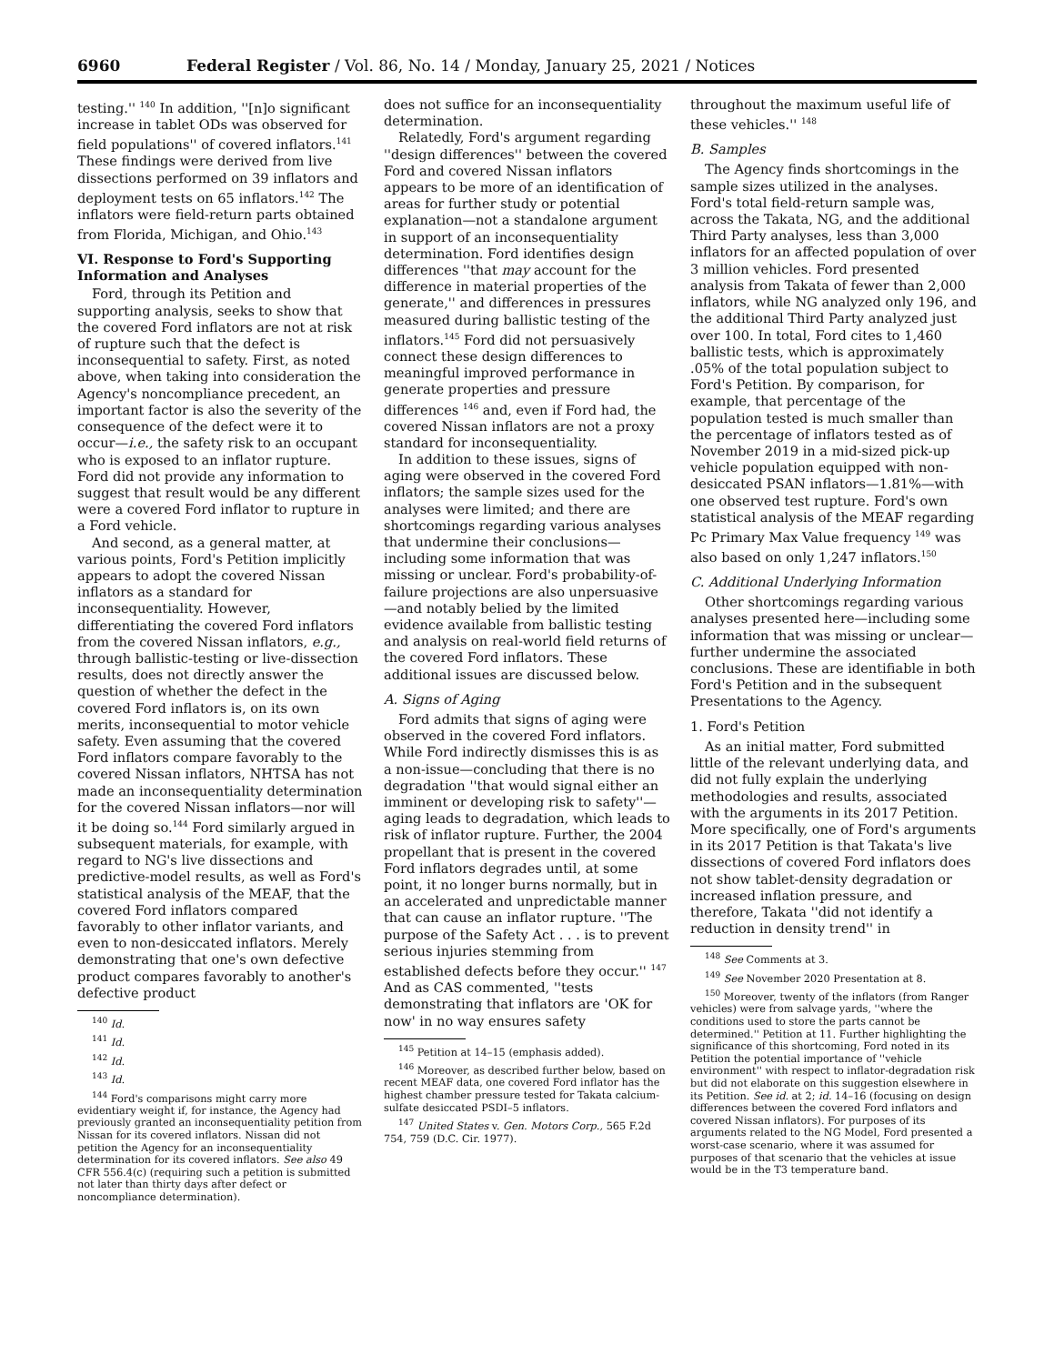6960 Federal Register / Vol. 86, No. 14 / Monday, January 25, 2021 / Notices
testing.'' <sup>140</sup> In addition, ''[n]o significant increase in tablet ODs was observed for field populations'' of covered inflators.<sup>141</sup> These findings were derived from live dissections performed on 39 inflators and deployment tests on 65 inflators.<sup>142</sup> The inflators were field-return parts obtained from Florida, Michigan, and Ohio.<sup>143</sup>
VI. Response to Ford's Supporting Information and Analyses
Ford, through its Petition and supporting analysis, seeks to show that the covered Ford inflators are not at risk of rupture such that the defect is inconsequential to safety. First, as noted above, when taking into consideration the Agency's noncompliance precedent, an important factor is also the severity of the consequence of the defect were it to occur—i.e., the safety risk to an occupant who is exposed to an inflator rupture. Ford did not provide any information to suggest that result would be any different were a covered Ford inflator to rupture in a Ford vehicle.
And second, as a general matter, at various points, Ford's Petition implicitly appears to adopt the covered Nissan inflators as a standard for inconsequentiality. However, differentiating the covered Ford inflators from the covered Nissan inflators, e.g., through ballistic-testing or live-dissection results, does not directly answer the question of whether the defect in the covered Ford inflators is, on its own merits, inconsequential to motor vehicle safety. Even assuming that the covered Ford inflators compare favorably to the covered Nissan inflators, NHTSA has not made an inconsequentiality determination for the covered Nissan inflators—nor will it be doing so.<sup>144</sup> Ford similarly argued in subsequent materials, for example, with regard to NG's live dissections and predictive-model results, as well as Ford's statistical analysis of the MEAF, that the covered Ford inflators compared favorably to other inflator variants, and even to non-desiccated inflators. Merely demonstrating that one's own defective product compares favorably to another's defective product
<sup>140</sup> Id.
<sup>141</sup> Id.
<sup>142</sup> Id.
<sup>143</sup> Id.
<sup>144</sup> Ford's comparisons might carry more evidentiary weight if, for instance, the Agency had previously granted an inconsequentiality petition from Nissan for its covered inflators. Nissan did not petition the Agency for an inconsequentiality determination for its covered inflators. See also 49 CFR 556.4(c) (requiring such a petition is submitted not later than thirty days after defect or noncompliance determination).
does not suffice for an inconsequentiality determination.
Relatedly, Ford's argument regarding ''design differences'' between the covered Ford and covered Nissan inflators appears to be more of an identification of areas for further study or potential explanation—not a standalone argument in support of an inconsequentiality determination. Ford identifies design differences ''that may account for the difference in material properties of the generate,'' and differences in pressures measured during ballistic testing of the inflators.<sup>145</sup> Ford did not persuasively connect these design differences to meaningful improved performance in generate properties and pressure differences <sup>146</sup> and, even if Ford had, the covered Nissan inflators are not a proxy standard for inconsequentiality.
In addition to these issues, signs of aging were observed in the covered Ford inflators; the sample sizes used for the analyses were limited; and there are shortcomings regarding various analyses that undermine their conclusions—including some information that was missing or unclear. Ford's probability-of-failure projections are also unpersuasive—and notably belied by the limited evidence available from ballistic testing and analysis on real-world field returns of the covered Ford inflators. These additional issues are discussed below.
A. Signs of Aging
Ford admits that signs of aging were observed in the covered Ford inflators. While Ford indirectly dismisses this is as a non-issue—concluding that there is no degradation ''that would signal either an imminent or developing risk to safety''—aging leads to degradation, which leads to risk of inflator rupture. Further, the 2004 propellant that is present in the covered Ford inflators degrades until, at some point, it no longer burns normally, but in an accelerated and unpredictable manner that can cause an inflator rupture. ''The purpose of the Safety Act . . . is to prevent serious injuries stemming from established defects before they occur.'' <sup>147</sup> And as CAS commented, ''tests demonstrating that inflators are 'OK for now' in no way ensures safety
<sup>145</sup> Petition at 14–15 (emphasis added).
<sup>146</sup> Moreover, as described further below, based on recent MEAF data, one covered Ford inflator has the highest chamber pressure tested for Takata calcium-sulfate desiccated PSDI–5 inflators.
<sup>147</sup> United States v. Gen. Motors Corp., 565 F.2d 754, 759 (D.C. Cir. 1977).
throughout the maximum useful life of these vehicles.'' <sup>148</sup>
B. Samples
The Agency finds shortcomings in the sample sizes utilized in the analyses. Ford's total field-return sample was, across the Takata, NG, and the additional Third Party analyses, less than 3,000 inflators for an affected population of over 3 million vehicles. Ford presented analysis from Takata of fewer than 2,000 inflators, while NG analyzed only 196, and the additional Third Party analyzed just over 100. In total, Ford cites to 1,460 ballistic tests, which is approximately .05% of the total population subject to Ford's Petition. By comparison, for example, that percentage of the population tested is much smaller than the percentage of inflators tested as of November 2019 in a mid-sized pick-up vehicle population equipped with non-desiccated PSAN inflators—1.81%—with one observed test rupture. Ford's own statistical analysis of the MEAF regarding Pc Primary Max Value frequency <sup>149</sup> was also based on only 1,247 inflators.<sup>150</sup>
C. Additional Underlying Information
Other shortcomings regarding various analyses presented here—including some information that was missing or unclear—further undermine the associated conclusions. These are identifiable in both Ford's Petition and in the subsequent Presentations to the Agency.
1. Ford's Petition
As an initial matter, Ford submitted little of the relevant underlying data, and did not fully explain the underlying methodologies and results, associated with the arguments in its 2017 Petition. More specifically, one of Ford's arguments in its 2017 Petition is that Takata's live dissections of covered Ford inflators does not show tablet-density degradation or increased inflation pressure, and therefore, Takata ''did not identify a reduction in density trend'' in
<sup>148</sup> See Comments at 3.
<sup>149</sup> See November 2020 Presentation at 8.
<sup>150</sup> Moreover, twenty of the inflators (from Ranger vehicles) were from salvage yards, ''where the conditions used to store the parts cannot be determined.'' Petition at 11. Further highlighting the significance of this shortcoming, Ford noted in its Petition the potential importance of ''vehicle environment'' with respect to inflator-degradation risk but did not elaborate on this suggestion elsewhere in its Petition. See id. at 2; id. 14–16 (focusing on design differences between the covered Ford inflators and covered Nissan inflators). For purposes of its arguments related to the NG Model, Ford presented a worst-case scenario, where it was assumed for purposes of that scenario that the vehicles at issue would be in the T3 temperature band.